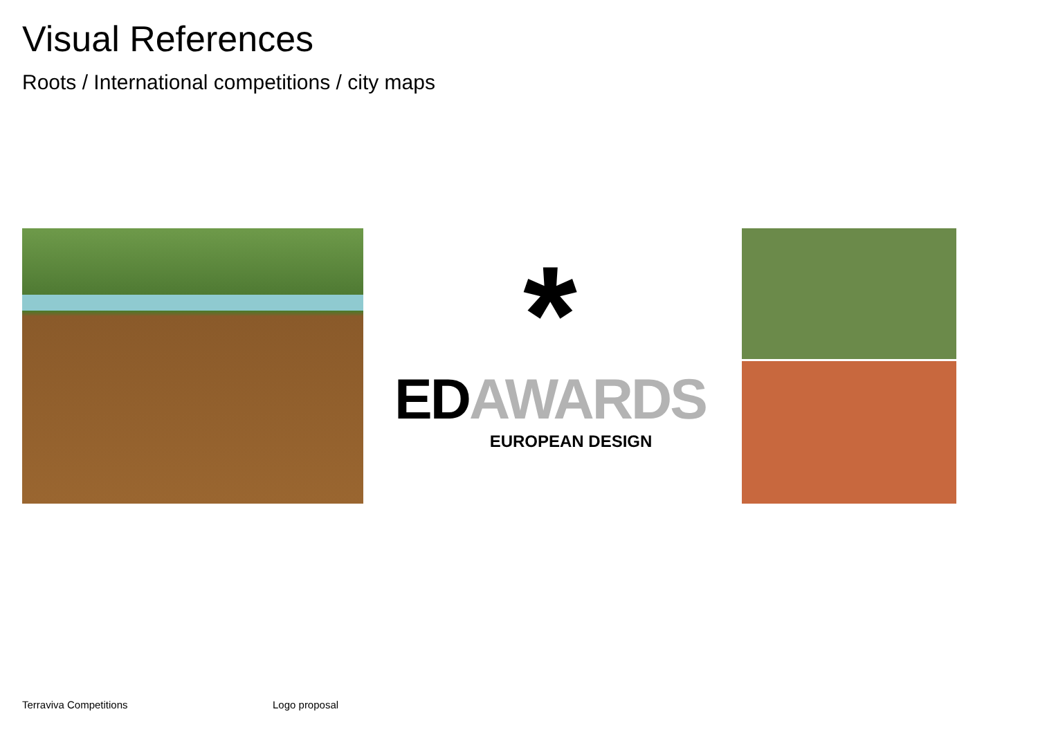Visual References
Roots / International competitions / city maps
*
EDAWARDS
EUROPEAN DESIGN
Terraviva Competitions Logo proposal